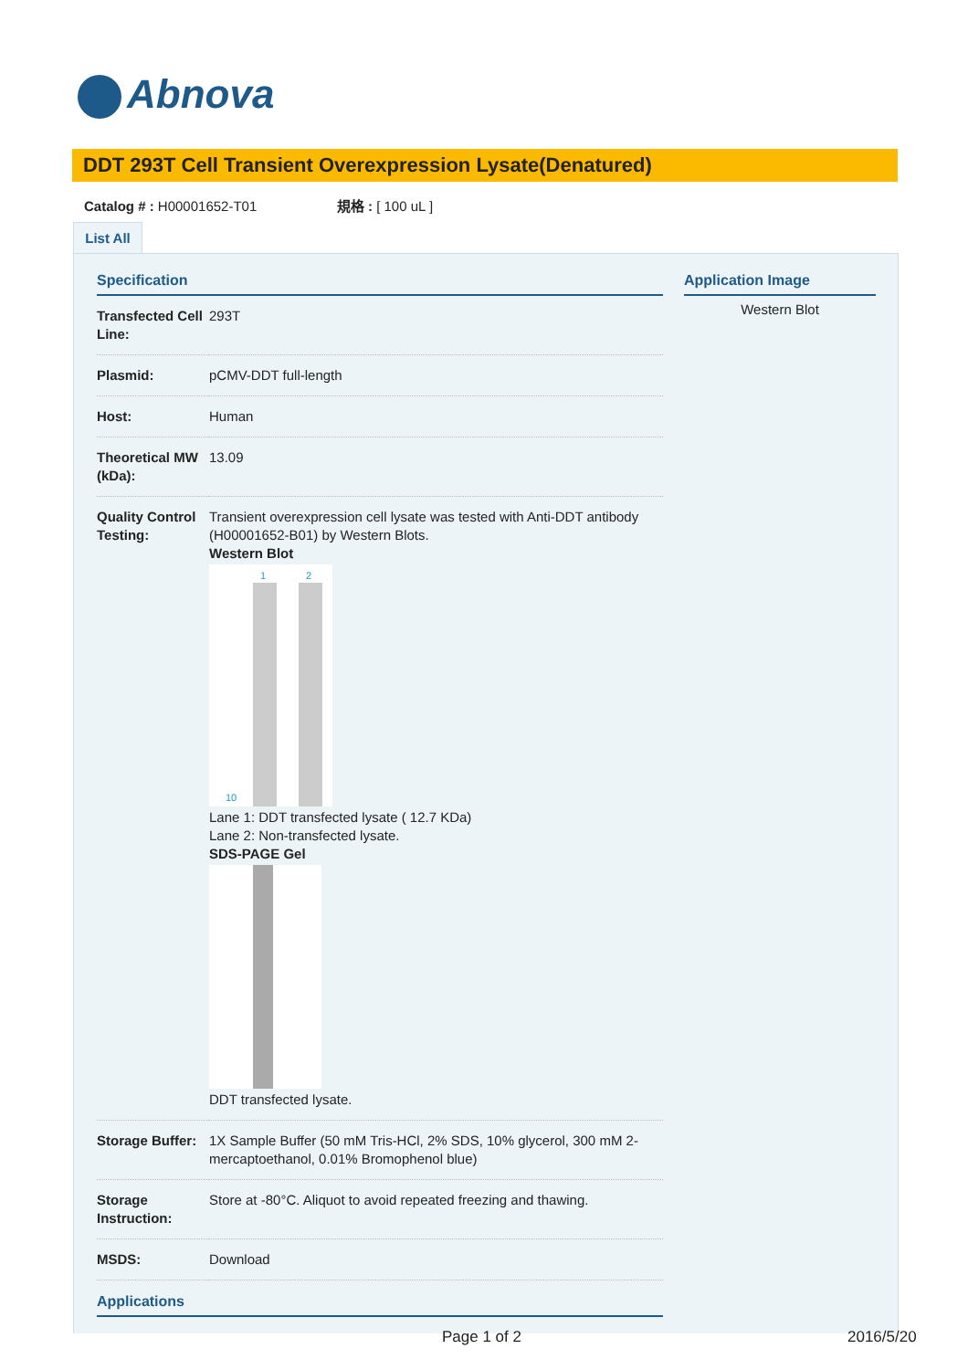Abnova
DDT 293T Cell Transient Overexpression Lysate(Denatured)
Catalog # : H00001652-T01 規格 : [ 100 uL ]
List All
Specification
| Transfected Cell Line: | 293T |
| Plasmid: | pCMV-DDT full-length |
| Host: | Human |
| Theoretical MW (kDa): | 13.09 |
| Quality Control Testing: | Transient overexpression cell lysate was tested with Anti-DDT antibody ( H00001652-B01 ) by Western Blots. Western Blot 1 2 10 Lane 1: DDT transfected lysate ( 12.7 KDa) Lane 2: Non-transfected lysate. SDS-PAGE Gel DDT transfected lysate. |
| Storage Buffer: | 1X Sample Buffer (50 mM Tris-HCl, 2% SDS, 10% glycerol, 300 mM 2-mercaptoethanol, 0.01% Bromophenol blue) |
| Storage Instruction: | Store at -80°C. Aliquot to avoid repeated freezing and thawing. |
| MSDS: | Download |
Applications
Application Image
Western Blot
Page 1 of 2 2016/5/20